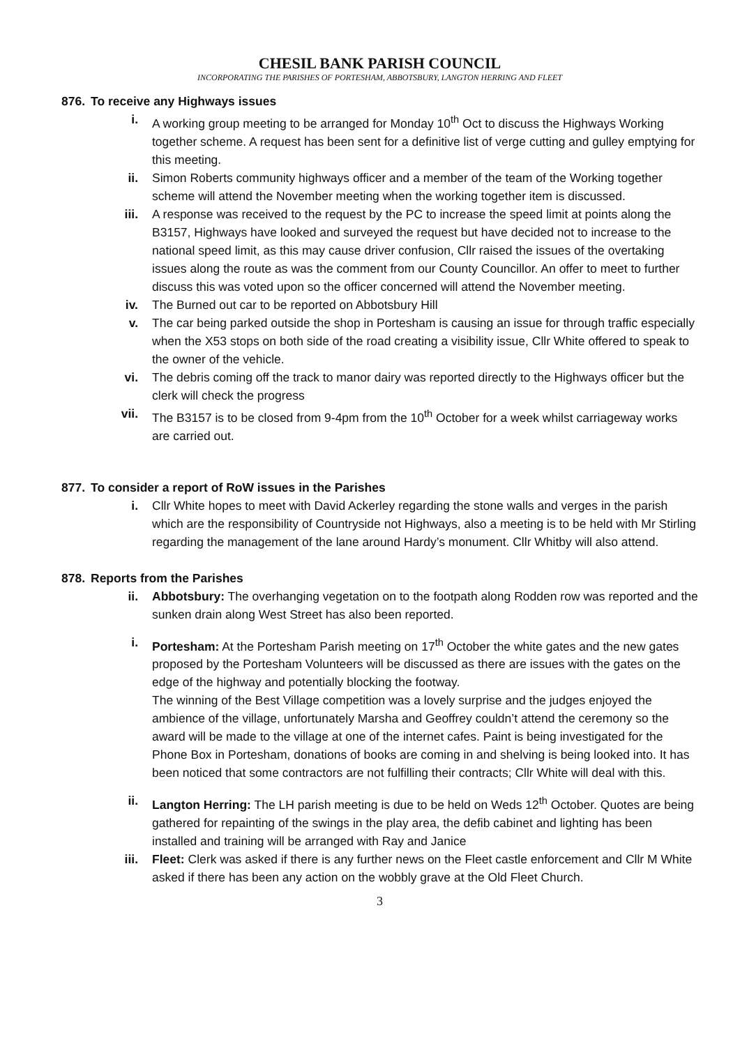CHESIL BANK PARISH COUNCIL
INCORPORATING THE PARISHES OF PORTESHAM, ABBOTSBURY, LANGTON HERRING AND FLEET
876. To receive any Highways issues
i. A working group meeting to be arranged for Monday 10<sup>th</sup> Oct to discuss the Highways Working together scheme. A request has been sent for a definitive list of verge cutting and gulley emptying for this meeting.
ii. Simon Roberts community highways officer and a member of the team of the Working together scheme will attend the November meeting when the working together item is discussed.
iii. A response was received to the request by the PC to increase the speed limit at points along the B3157, Highways have looked and surveyed the request but have decided not to increase to the national speed limit, as this may cause driver confusion, Cllr raised the issues of the overtaking issues along the route as was the comment from our County Councillor. An offer to meet to further discuss this was voted upon so the officer concerned will attend the November meeting.
iv. The Burned out car to be reported on Abbotsbury Hill
v. The car being parked outside the shop in Portesham is causing an issue for through traffic especially when the X53 stops on both side of the road creating a visibility issue, Cllr White offered to speak to the owner of the vehicle.
vi. The debris coming off the track to manor dairy was reported directly to the Highways officer but the clerk will check the progress
vii. The B3157 is to be closed from 9-4pm from the 10<sup>th</sup> October for a week whilst carriageway works are carried out.
877. To consider a report of RoW issues in the Parishes
i. Cllr White hopes to meet with David Ackerley regarding the stone walls and verges in the parish which are the responsibility of Countryside not Highways, also a meeting is to be held with Mr Stirling regarding the management of the lane around Hardy’s monument. Cllr Whitby will also attend.
878. Reports from the Parishes
ii. Abbotsbury: The overhanging vegetation on to the footpath along Rodden row was reported and the sunken drain along West Street has also been reported.
i. Portesham: At the Portesham Parish meeting on 17<sup>th</sup> October the white gates and the new gates proposed by the Portesham Volunteers will be discussed as there are issues with the gates on the edge of the highway and potentially blocking the footway.
The winning of the Best Village competition was a lovely surprise and the judges enjoyed the ambience of the village, unfortunately Marsha and Geoffrey couldn’t attend the ceremony so the award will be made to the village at one of the internet cafes. Paint is being investigated for the Phone Box in Portesham, donations of books are coming in and shelving is being looked into. It has been noticed that some contractors are not fulfilling their contracts; Cllr White will deal with this.
ii. Langton Herring: The LH parish meeting is due to be held on Weds 12<sup>th</sup> October. Quotes are being gathered for repainting of the swings in the play area, the defib cabinet and lighting has been installed and training will be arranged with Ray and Janice
iii. Fleet: Clerk was asked if there is any further news on the Fleet castle enforcement and Cllr M White asked if there has been any action on the wobbly grave at the Old Fleet Church.
3